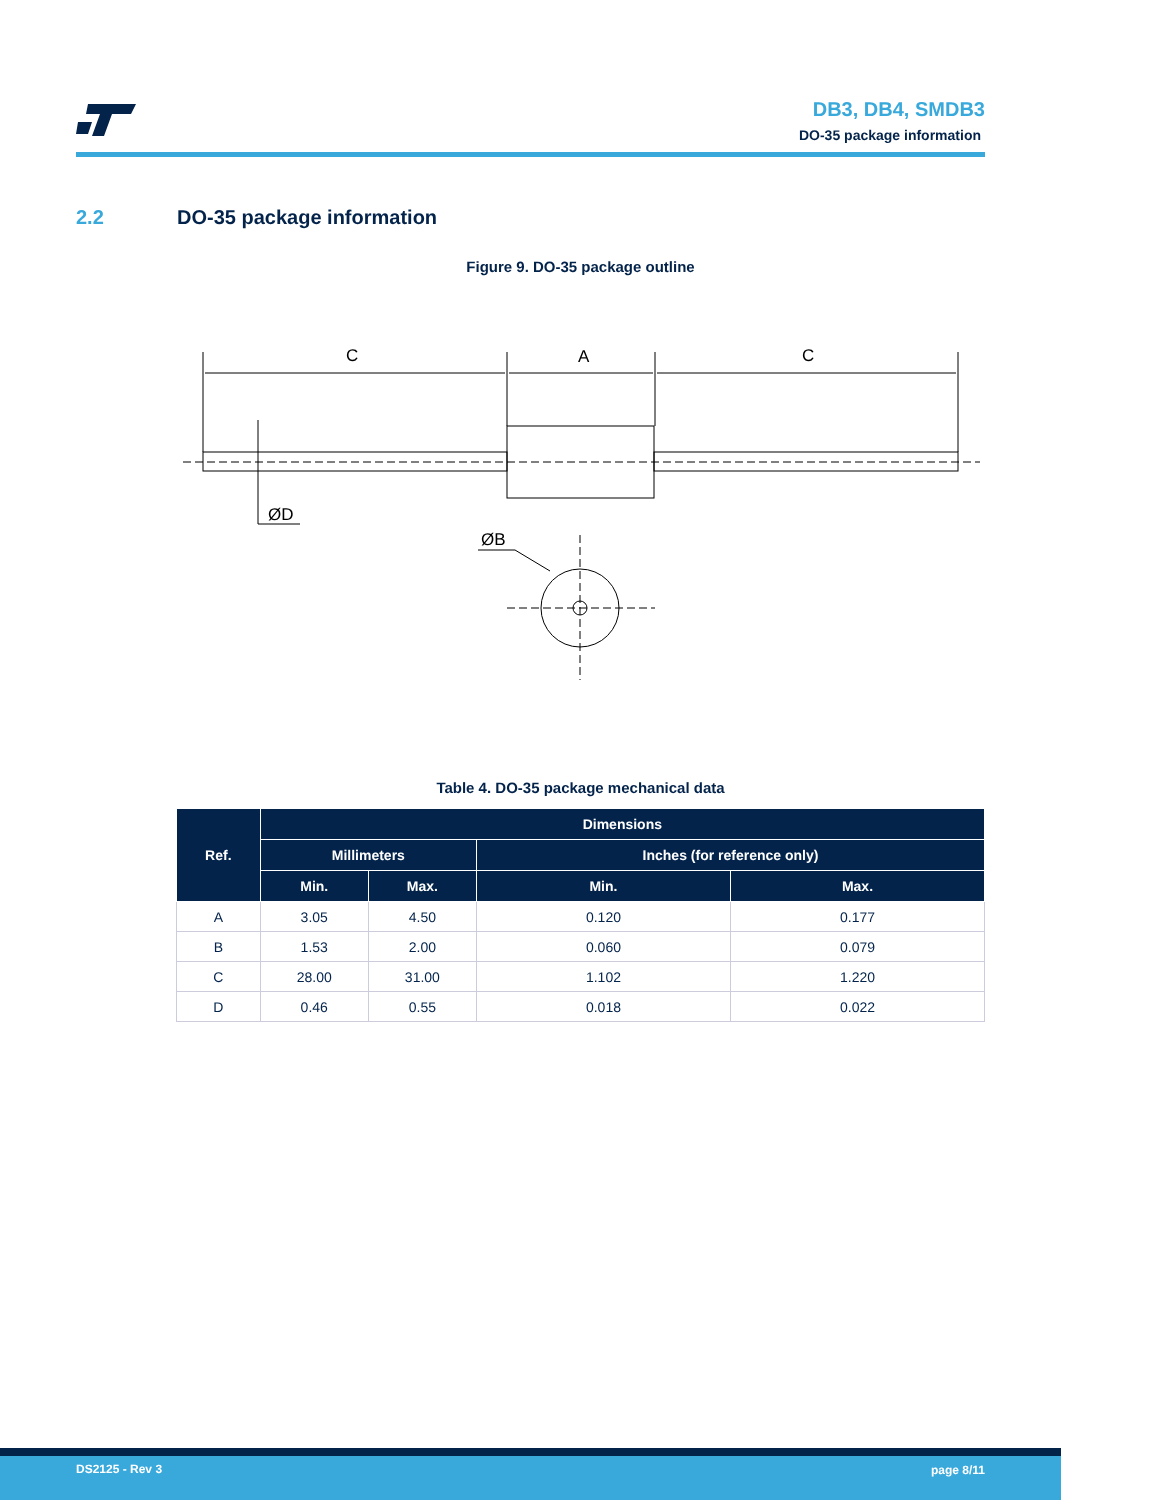DB3, DB4, SMDB3
DO-35 package information
2.2 DO-35 package information
Figure 9. DO-35 package outline
C
A
C
ØD
ØB
Table 4. DO-35 package mechanical data
| Ref. | Dimensions | | | |
| --- | --- | --- | --- | --- |
| | Millimeters | | Inches (for reference only) | |
| | Min. | Max. | Min. | Max. |
| A | 3.05 | 4.50 | 0.120 | 0.177 |
| B | 1.53 | 2.00 | 0.060 | 0.079 |
| C | 28.00 | 31.00 | 1.102 | 1.220 |
| D | 0.46 | 0.55 | 0.018 | 0.022 |
DS2125 - Rev 3 page 8/11